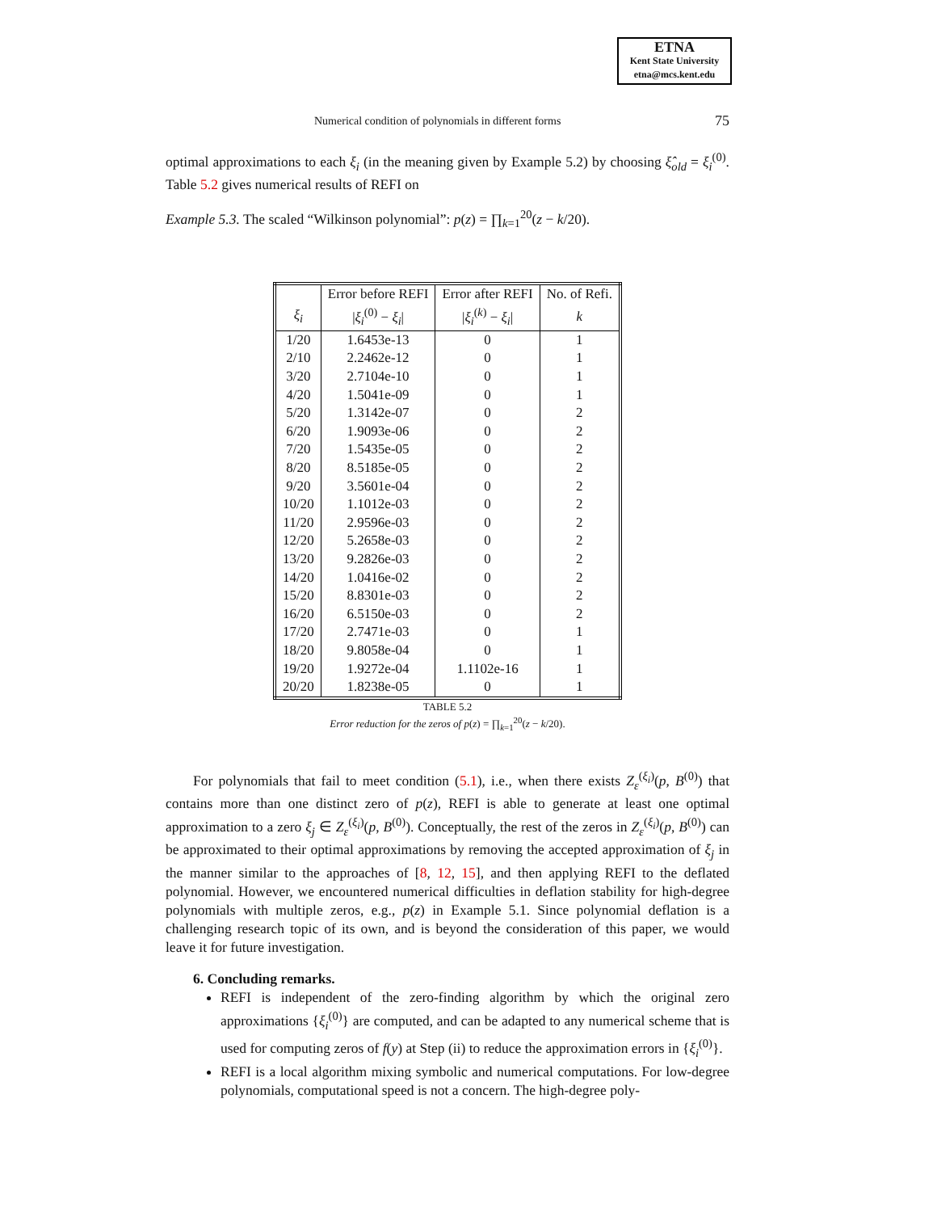ETNA
Kent State University
etna@mcs.kent.edu
Numerical condition of polynomials in different forms 75
optimal approximations to each ξ<sub>i</sub> (in the meaning given by Example 5.2) by choosing ξ̂<sub>old</sub> = ξ<sub>i</sub><sup>(0)</sup>. Table 5.2 gives numerical results of REFI on
Example 5.3. The scaled “Wilkinson polynomial”: p(z) = ∏<sub>k=1</sub><sup>20</sup>(z − k/20).
| | Error before REFI | Error after REFI | No. of Refi. |
| --- | --- | --- | --- |
| ξ<sub>i</sub> | / ξ<sub>i</sub><sup>(0)</sup> − ξ<sub>i</sub> / | / ξ<sub>i</sub><sup>(k)</sup> − ξ<sub>i</sub> / | k |
| 1/20 | 1.6453e-13 | 0 | 1 |
| 2/10 | 2.2462e-12 | 0 | 1 |
| 3/20 | 2.7104e-10 | 0 | 1 |
| 4/20 | 1.5041e-09 | 0 | 1 |
| 5/20 | 1.3142e-07 | 0 | 2 |
| 6/20 | 1.9093e-06 | 0 | 2 |
| 7/20 | 1.5435e-05 | 0 | 2 |
| 8/20 | 8.5185e-05 | 0 | 2 |
| 9/20 | 3.5601e-04 | 0 | 2 |
| 10/20 | 1.1012e-03 | 0 | 2 |
| 11/20 | 2.9596e-03 | 0 | 2 |
| 12/20 | 5.2658e-03 | 0 | 2 |
| 13/20 | 9.2826e-03 | 0 | 2 |
| 14/20 | 1.0416e-02 | 0 | 2 |
| 15/20 | 8.8301e-03 | 0 | 2 |
| 16/20 | 6.5150e-03 | 0 | 2 |
| 17/20 | 2.7471e-03 | 0 | 1 |
| 18/20 | 9.8058e-04 | 0 | 1 |
| 19/20 | 1.9272e-04 | 1.1102e-16 | 1 |
| 20/20 | 1.8238e-05 | 0 | 1 |
TABLE 5.2
Error reduction for the zeros of p(z) = ∏<sub>k=1</sub><sup>20</sup>(z − k/20).
For polynomials that fail to meet condition (5.1), i.e., when there exists Z<sub>ε</sub><sup>(ξ<sub>i</sub>)</sup>(p, B<sup>(0)</sup>) that contains more than one distinct zero of p(z), REFI is able to generate at least one optimal approximation to a zero ξ<sub>j</sub> ∈ Z<sub>ε</sub><sup>(ξ<sub>i</sub>)</sup>(p, B<sup>(0)</sup>). Conceptually, the rest of the zeros in Z<sub>ε</sub><sup>(ξ<sub>i</sub>)</sup>(p, B<sup>(0)</sup>) can be approximated to their optimal approximations by removing the accepted approximation of ξ<sub>j</sub> in the manner similar to the approaches of [8, 12, 15], and then applying REFI to the deflated polynomial. However, we encountered numerical difficulties in deflation stability for high-degree polynomials with multiple zeros, e.g., p(z) in Example 5.1. Since polynomial deflation is a challenging research topic of its own, and is beyond the consideration of this paper, we would leave it for future investigation.
6. Concluding remarks.
REFI is independent of the zero-finding algorithm by which the original zero approximations {ξ<sub>i</sub><sup>(0)</sup>} are computed, and can be adapted to any numerical scheme that is used for computing zeros of f(y) at Step (ii) to reduce the approximation errors in {ξ<sub>i</sub><sup>(0)</sup>}.
REFI is a local algorithm mixing symbolic and numerical computations. For low-degree polynomials, computational speed is not a concern. The high-degree poly-